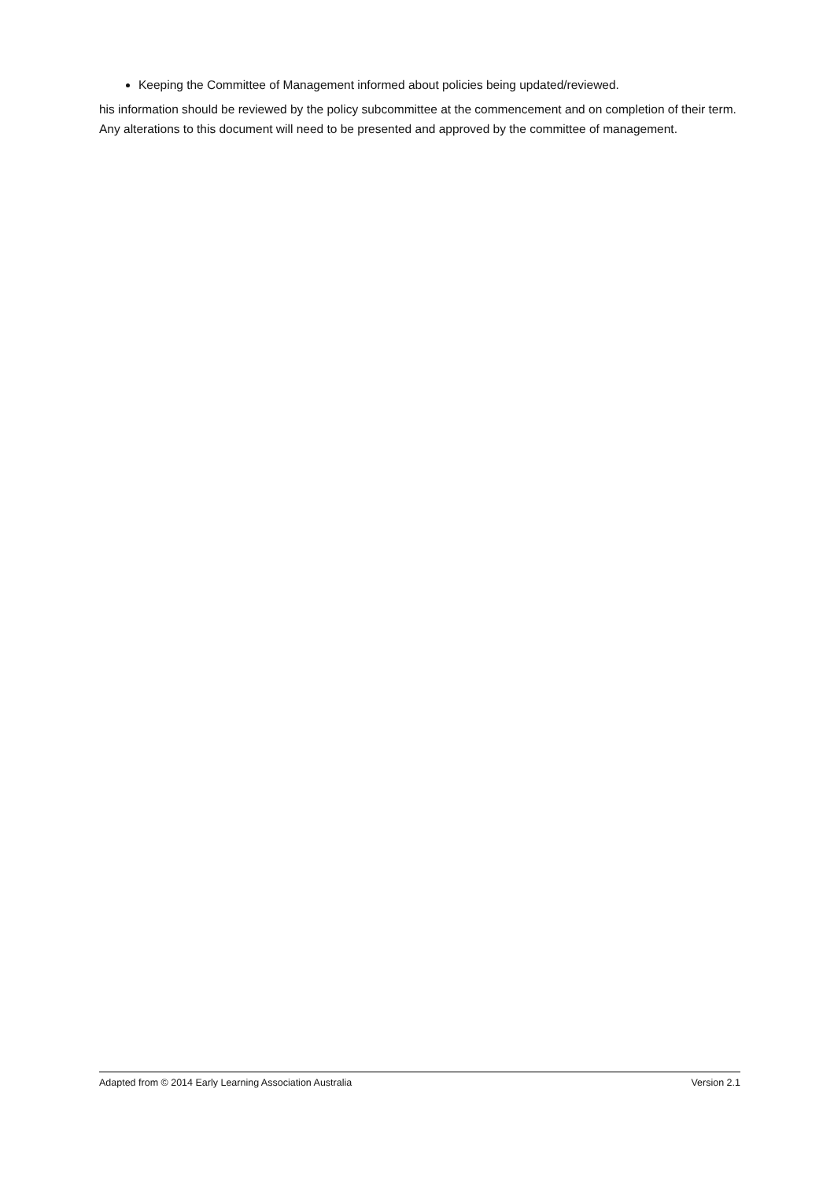Keeping the Committee of Management informed about policies being updated/reviewed.
his information should be reviewed by the policy subcommittee at the commencement and on completion of their term. Any alterations to this document will need to be presented and approved by the committee of management.
Adapted from © 2014 Early Learning Association Australia Version 2.1